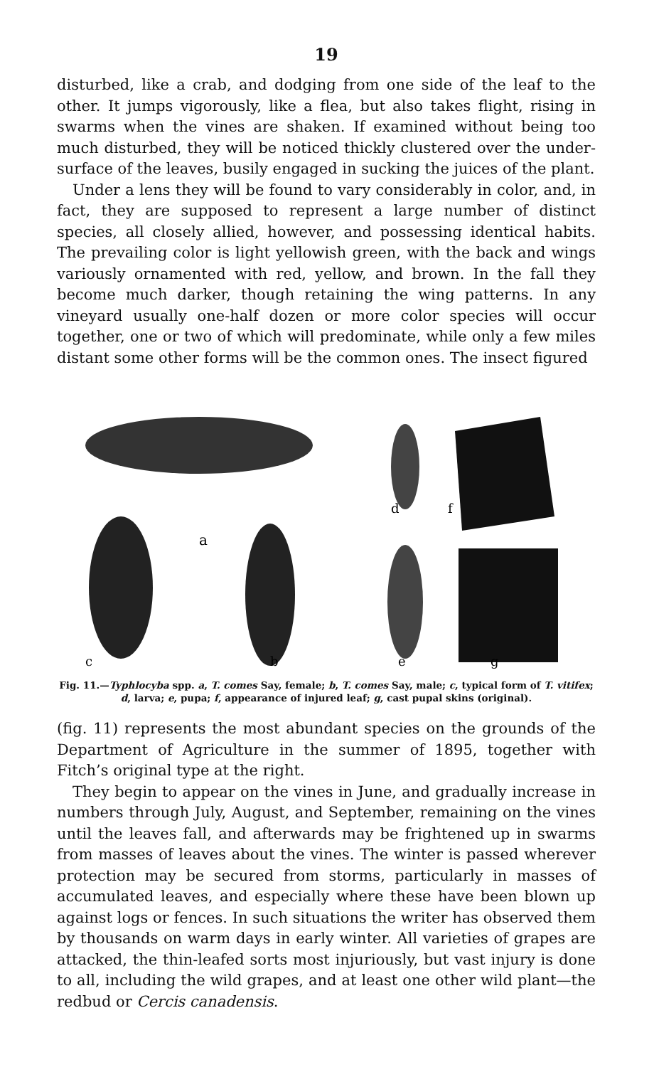19
disturbed, like a crab, and dodging from one side of the leaf to the other. It jumps vigorously, like a flea, but also takes flight, rising in swarms when the vines are shaken. If examined without being too much disturbed, they will be noticed thickly clustered over the under-surface of the leaves, busily engaged in sucking the juices of the plant.
Under a lens they will be found to vary considerably in color, and, in fact, they are supposed to represent a large number of distinct species, all closely allied, however, and possessing identical habits. The prevailing color is light yellowish green, with the back and wings variously ornamented with red, yellow, and brown. In the fall they become much darker, though retaining the wing patterns. In any vineyard usually one-half dozen or more color species will occur together, one or two of which will predominate, while only a few miles distant some other forms will be the common ones. The insect figured
a
b
c
d
f
e
g
Fig. 11.—Typhlocyba spp. a, T. comes Say, female; b, T. comes Say, male; c, typical form of T. vitifex; d, larva; e, pupa; f, appearance of injured leaf; g, cast pupal skins (original).
(fig. 11) represents the most abundant species on the grounds of the Department of Agriculture in the summer of 1895, together with Fitch’s original type at the right.
They begin to appear on the vines in June, and gradually increase in numbers through July, August, and September, remaining on the vines until the leaves fall, and afterwards may be frightened up in swarms from masses of leaves about the vines. The winter is passed wherever protection may be secured from storms, particularly in masses of accumulated leaves, and especially where these have been blown up against logs or fences. In such situations the writer has observed them by thousands on warm days in early winter. All varieties of grapes are attacked, the thin-leafed sorts most injuriously, but vast injury is done to all, including the wild grapes, and at least one other wild plant—the redbud or Cercis canadensis.